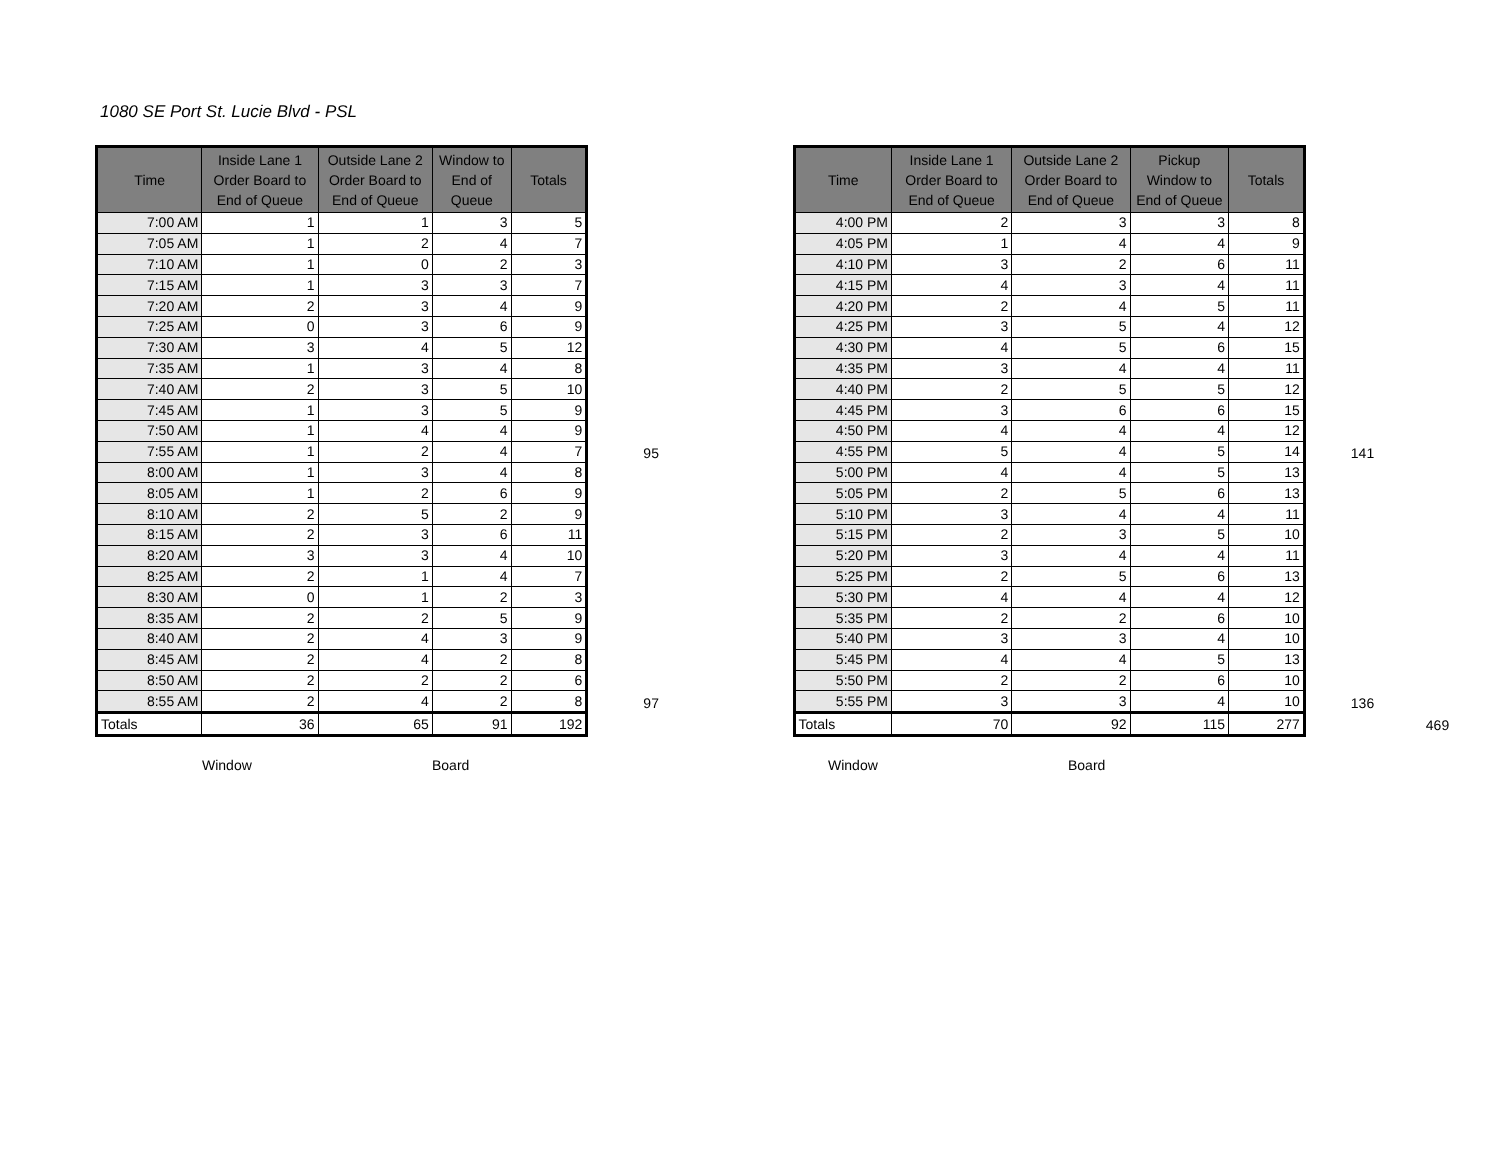1080 SE Port St. Lucie Blvd - PSL
| Time | Inside Lane 1 Order Board to End of Queue | Outside Lane 2 Order Board to End of Queue | Window to End of Queue | Totals |
| --- | --- | --- | --- | --- |
| 7:00 AM | 1 | 1 | 3 | 5 |
| 7:05 AM | 1 | 2 | 4 | 7 |
| 7:10 AM | 1 | 0 | 2 | 3 |
| 7:15 AM | 1 | 3 | 3 | 7 |
| 7:20 AM | 2 | 3 | 4 | 9 |
| 7:25 AM | 0 | 3 | 6 | 9 |
| 7:30 AM | 3 | 4 | 5 | 12 |
| 7:35 AM | 1 | 3 | 4 | 8 |
| 7:40 AM | 2 | 3 | 5 | 10 |
| 7:45 AM | 1 | 3 | 5 | 9 |
| 7:50 AM | 1 | 4 | 4 | 9 |
| 7:55 AM | 1 | 2 | 4 | 7 |
| 8:00 AM | 1 | 3 | 4 | 8 |
| 8:05 AM | 1 | 2 | 6 | 9 |
| 8:10 AM | 2 | 5 | 2 | 9 |
| 8:15 AM | 2 | 3 | 6 | 11 |
| 8:20 AM | 3 | 3 | 4 | 10 |
| 8:25 AM | 2 | 1 | 4 | 7 |
| 8:30 AM | 0 | 1 | 2 | 3 |
| 8:35 AM | 2 | 2 | 5 | 9 |
| 8:40 AM | 2 | 4 | 3 | 9 |
| 8:45 AM | 2 | 4 | 2 | 8 |
| 8:50 AM | 2 | 2 | 2 | 6 |
| 8:55 AM | 2 | 4 | 2 | 8 |
| Totals | 36 | 65 | 91 | 192 |
95
97
| Time | Inside Lane 1 Order Board to End of Queue | Outside Lane 2 Order Board to End of Queue | Pickup Window to End of Queue | Totals |
| --- | --- | --- | --- | --- |
| 4:00 PM | 2 | 3 | 3 | 8 |
| 4:05 PM | 1 | 4 | 4 | 9 |
| 4:10 PM | 3 | 2 | 6 | 11 |
| 4:15 PM | 4 | 3 | 4 | 11 |
| 4:20 PM | 2 | 4 | 5 | 11 |
| 4:25 PM | 3 | 5 | 4 | 12 |
| 4:30 PM | 4 | 5 | 6 | 15 |
| 4:35 PM | 3 | 4 | 4 | 11 |
| 4:40 PM | 2 | 5 | 5 | 12 |
| 4:45 PM | 3 | 6 | 6 | 15 |
| 4:50 PM | 4 | 4 | 4 | 12 |
| 4:55 PM | 5 | 4 | 5 | 14 |
| 5:00 PM | 4 | 4 | 5 | 13 |
| 5:05 PM | 2 | 5 | 6 | 13 |
| 5:10 PM | 3 | 4 | 4 | 11 |
| 5:15 PM | 2 | 3 | 5 | 10 |
| 5:20 PM | 3 | 4 | 4 | 11 |
| 5:25 PM | 2 | 5 | 6 | 13 |
| 5:30 PM | 4 | 4 | 4 | 12 |
| 5:35 PM | 2 | 2 | 6 | 10 |
| 5:40 PM | 3 | 3 | 4 | 10 |
| 5:45 PM | 4 | 4 | 5 | 13 |
| 5:50 PM | 2 | 2 | 6 | 10 |
| 5:55 PM | 3 | 3 | 4 | 10 |
| Totals | 70 | 92 | 115 | 277 |
141
136
469
Window Board Window Board